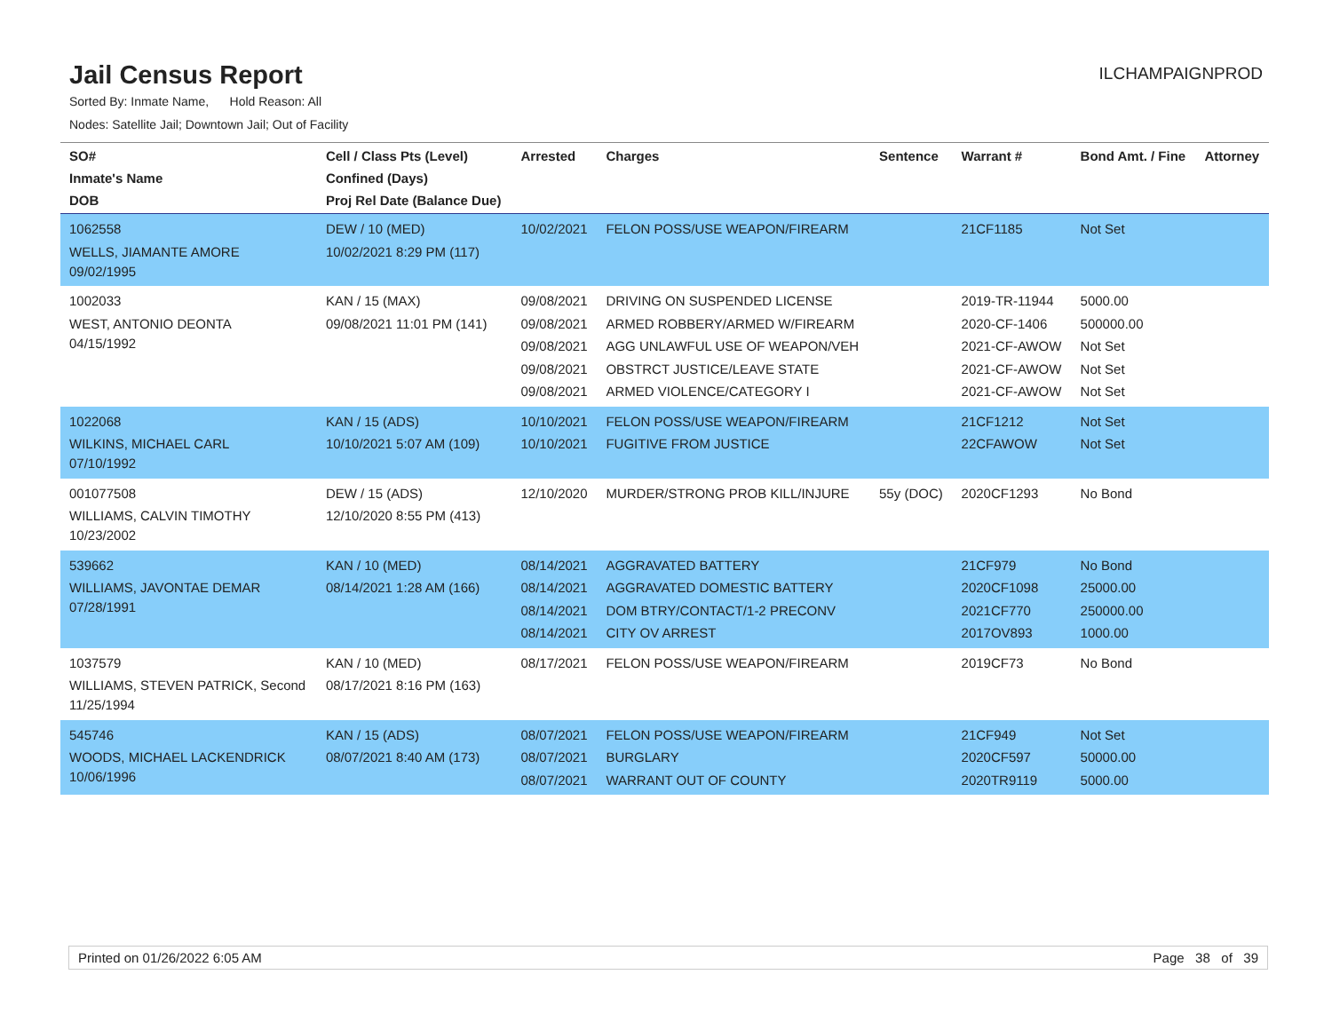Jail Census Report
ILCHAMPAIGNPROD
Sorted By: Inmate Name, Hold Reason: All
Nodes: Satellite Jail; Downtown Jail; Out of Facility
| SO# Inmate's Name DOB | Cell / Class Pts (Level) Confined (Days) Proj Rel Date (Balance Due) | Arrested | Charges | Sentence | Warrant # | Bond Amt. / Fine | Attorney |
| --- | --- | --- | --- | --- | --- | --- | --- |
| 1062558 WELLS, JIAMANTE AMORE 09/02/1995 | DEW / 10 (MED) 10/02/2021 8:29 PM (117) | 10/02/2021 | FELON POSS/USE WEAPON/FIREARM | | 21CF1185 | Not Set | |
| 1002033 WEST, ANTONIO DEONTA 04/15/1992 | KAN / 15 (MAX) 09/08/2021 11:01 PM (141) | 09/08/2021 09/08/2021 09/08/2021 09/08/2021 09/08/2021 | DRIVING ON SUSPENDED LICENSE ARMED ROBBERY/ARMED W/FIREARM AGG UNLAWFUL USE OF WEAPON/VEH OBSTRCT JUSTICE/LEAVE STATE ARMED VIOLENCE/CATEGORY I | | 2019-TR-11944 2020-CF-1406 2021-CF-AWOW 2021-CF-AWOW 2021-CF-AWOW | 5000.00 500000.00 Not Set Not Set Not Set | |
| 1022068 WILKINS, MICHAEL CARL 07/10/1992 | KAN / 15 (ADS) 10/10/2021 5:07 AM (109) | 10/10/2021 10/10/2021 | FELON POSS/USE WEAPON/FIREARM FUGITIVE FROM JUSTICE | | 21CF1212 22CFAWOW | Not Set Not Set | |
| 001077508 WILLIAMS, CALVIN TIMOTHY 10/23/2002 | DEW / 15 (ADS) 12/10/2020 8:55 PM (413) | 12/10/2020 | MURDER/STRONG PROB KILL/INJURE | 55y (DOC) | 2020CF1293 | No Bond | |
| 539662 WILLIAMS, JAVONTAE DEMAR 07/28/1991 | KAN / 10 (MED) 08/14/2021 1:28 AM (166) | 08/14/2021 08/14/2021 08/14/2021 08/14/2021 | AGGRAVATED BATTERY AGGRAVATED DOMESTIC BATTERY DOM BTRY/CONTACT/1-2 PRECONV CITY OV ARREST | | 21CF979 2020CF1098 2021CF770 2017OV893 | No Bond 25000.00 250000.00 1000.00 | |
| 1037579 WILLIAMS, STEVEN PATRICK, Second 11/25/1994 | KAN / 10 (MED) 08/17/2021 8:16 PM (163) | 08/17/2021 | FELON POSS/USE WEAPON/FIREARM | | 2019CF73 | No Bond | |
| 545746 WOODS, MICHAEL LACKENDRICK 10/06/1996 | KAN / 15 (ADS) 08/07/2021 8:40 AM (173) | 08/07/2021 08/07/2021 08/07/2021 | FELON POSS/USE WEAPON/FIREARM BURGLARY WARRANT OUT OF COUNTY | | 21CF949 2020CF597 2020TR9119 | Not Set 50000.00 5000.00 | |
Printed on 01/26/2022 6:05 AM Page 38 of 39